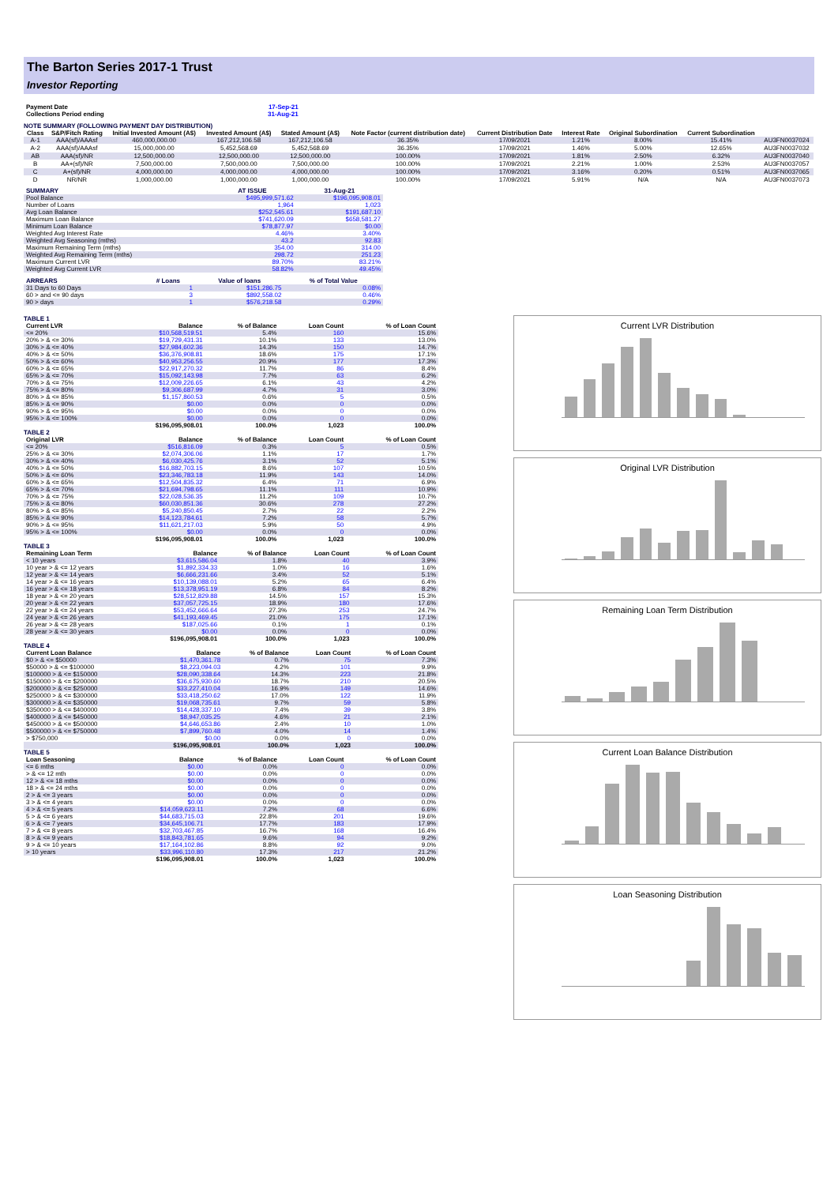The Barton Series 2017-1 Trust
Investor Reporting
| Payment Date | 17-Sep-21 |
| Collections Period ending | 31-Aug-21 |
NOTE SUMMARY (FOLLOWING PAYMENT DAY DISTRIBUTION)
| Class | S&P/Fitch Rating | Initial Invested Amount (A$) | Invested Amount (A$) | Stated Amount (A$) | Note Factor (current distribution date) | Current Distribution Date | Interest Rate | Original Subordination | Current Subordination | |
| --- | --- | --- | --- | --- | --- | --- | --- | --- | --- | --- |
| A-1 | AAA(sf)/AAAsf | 460,000,000.00 | 167,212,106.58 | 167,212,106.58 | 36.35% | 17/09/2021 | 1.21% | 8.00% | 15.41% | AU3FN0037024 |
| A-2 | AAA(sf)/AAAsf | 15,000,000.00 | 5,452,568.69 | 5,452,568.69 | 36.35% | 17/09/2021 | 1.46% | 5.00% | 12.65% | AU3FN0037032 |
| AB | AAA(sf)/NR | 12,500,000.00 | 12,500,000.00 | 12,500,000.00 | 100.00% | 17/09/2021 | 1.81% | 2.50% | 6.32% | AU3FN0037040 |
| B | AA+(sf)/NR | 7,500,000.00 | 7,500,000.00 | 7,500,000.00 | 100.00% | 17/09/2021 | 2.21% | 1.00% | 2.53% | AU3FN0037057 |
| C | A+(sf)/NR | 4,000,000.00 | 4,000,000.00 | 4,000,000.00 | 100.00% | 17/09/2021 | 3.16% | 0.20% | 0.51% | AU3FN0037065 |
| D | NR/NR | 1,000,000.00 | 1,000,000.00 | 1,000,000.00 | 100.00% | 17/09/2021 | 5.91% | N/A | N/A | AU3FN0037073 |
| SUMMARY | AT ISSUE | 31-Aug-21 |
| --- | --- | --- |
| Pool Balance | $495,999,571.62 | $196,095,908.01 |
| Number of Loans | 1,964 | 1,023 |
| Avg Loan Balance | $252,545.61 | $191,687.10 |
| Maximum Loan Balance | $741,620.09 | $658,581.27 |
| Minimum Loan Balance | $78,877.97 | $0.00 |
| Weighted Avg Interest Rate | 4.46% | 3.40% |
| Weighted Avg Seasoning (mths) | 43.2 | 92.83 |
| Maximum Remaining Term (mths) | 354.00 | 314.00 |
| Weighted Avg Remaining Term (mths) | 298.72 | 251.23 |
| Maximum Current LVR | 89.70% | 83.21% |
| Weighted Avg Current LVR | 58.82% | 49.45% |
| ARREARS | # Loans | Value of loans | % of Total Value |
| --- | --- | --- | --- |
| 31 Days to 60 Days | 1 | $151,286.75 | 0.08% |
| 60 > and <= 90 days | 3 | $892,558.02 | 0.46% |
| 90 > days | 1 | $576,218.58 | 0.29% |
TABLE 1
| Current LVR | Balance | % of Balance | Loan Count | % of Loan Count |
| --- | --- | --- | --- | --- |
| <= 20% | $10,568,519.51 | 5.4% | 160 | 15.6% |
| 20% > & <= 30% | $19,729,431.31 | 10.1% | 133 | 13.0% |
| 30% > & <= 40% | $27,984,602.36 | 14.3% | 150 | 14.7% |
| 40% > & <= 50% | $36,376,908.81 | 18.6% | 175 | 17.1% |
| 50% > & <= 60% | $40,953,256.55 | 20.9% | 177 | 17.3% |
| 60% > & <= 65% | $22,917,270.32 | 11.7% | 86 | 8.4% |
| 65% > & <= 70% | $15,092,143.98 | 7.7% | 63 | 6.2% |
| 70% > & <= 75% | $12,009,226.65 | 6.1% | 43 | 4.2% |
| 75% > & <= 80% | $9,306,687.99 | 4.7% | 31 | 3.0% |
| 80% > & <= 85% | $1,157,860.53 | 0.6% | 5 | 0.5% |
| 85% > & <= 90% | $0.00 | 0.0% | 0 | 0.0% |
| 90% > & <= 95% | $0.00 | 0.0% | 0 | 0.0% |
| 95% > & <= 100% | $0.00 | 0.0% | 0 | 0.0% |
| | $196,095,908.01 | 100.0% | 1,023 | 100.0% |
TABLE 2
| Original LVR | Balance | % of Balance | Loan Count | % of Loan Count |
| --- | --- | --- | --- | --- |
| <= 20% | $516,816.09 | 0.3% | 5 | 0.5% |
| 25% > & <= 30% | $2,074,306.06 | 1.1% | 17 | 1.7% |
| 30% > & <= 40% | $6,030,425.76 | 3.1% | 52 | 5.1% |
| 40% > & <= 50% | $16,882,703.15 | 8.6% | 107 | 10.5% |
| 50% > & <= 60% | $23,346,783.18 | 11.9% | 143 | 14.0% |
| 60% > & <= 65% | $12,504,835.32 | 6.4% | 71 | 6.9% |
| 65% > & <= 70% | $21,694,798.65 | 11.1% | 111 | 10.9% |
| 70% > & <= 75% | $22,028,536.35 | 11.2% | 109 | 10.7% |
| 75% > & <= 80% | $60,030,851.36 | 30.6% | 278 | 27.2% |
| 80% > & <= 85% | $5,240,850.45 | 2.7% | 22 | 2.2% |
| 85% > & <= 90% | $14,123,784.61 | 7.2% | 58 | 5.7% |
| 90% > & <= 95% | $11,621,217.03 | 5.9% | 50 | 4.9% |
| 95% > & <= 100% | $0.00 | 0.0% | 0 | 0.0% |
| | $196,095,908.01 | 100.0% | 1,023 | 100.0% |
TABLE 3
| Remaining Loan Term | Balance | % of Balance | Loan Count | % of Loan Count |
| --- | --- | --- | --- | --- |
| < 10 years | $3,615,586.04 | 1.8% | 40 | 3.9% |
| 10 year > & <= 12 years | $1,892,334.33 | 1.0% | 16 | 1.6% |
| 12 year > & <= 14 years | $6,666,231.66 | 3.4% | 52 | 5.1% |
| 14 year > & <= 16 years | $10,139,088.01 | 5.2% | 65 | 6.4% |
| 16 year > & <= 18 years | $13,378,951.19 | 6.8% | 84 | 8.2% |
| 18 year > & <= 20 years | $28,512,829.88 | 14.5% | 157 | 15.3% |
| 20 year > & <= 22 years | $37,057,725.15 | 18.9% | 180 | 17.6% |
| 22 year > & <= 24 years | $53,452,666.64 | 27.3% | 253 | 24.7% |
| 24 year > & <= 26 years | $41,193,469.45 | 21.0% | 175 | 17.1% |
| 26 year > & <= 28 years | $187,025.66 | 0.1% | 1 | 0.1% |
| 28 year > & <= 30 years | $0.00 | 0.0% | 0 | 0.0% |
| | $196,095,908.01 | 100.0% | 1,023 | 100.0% |
TABLE 4
| Current Loan Balance | Balance | % of Balance | Loan Count | % of Loan Count |
| --- | --- | --- | --- | --- |
| $0 > & <= $50000 | $1,470,361.78 | 0.7% | 75 | 7.3% |
| $50000 > & <= $100000 | $8,223,094.03 | 4.2% | 101 | 9.9% |
| $100000 > & <= $150000 | $28,090,338.64 | 14.3% | 223 | 21.8% |
| $150000 > & <= $200000 | $36,675,930.60 | 18.7% | 210 | 20.5% |
| $200000 > & <= $250000 | $33,227,410.04 | 16.9% | 149 | 14.6% |
| $250000 > & <= $300000 | $33,418,250.62 | 17.0% | 122 | 11.9% |
| $300000 > & <= $350000 | $19,068,735.61 | 9.7% | 59 | 5.8% |
| $350000 > & <= $400000 | $14,428,337.10 | 7.4% | 39 | 3.8% |
| $400000 > & <= $450000 | $8,947,035.25 | 4.6% | 21 | 2.1% |
| $450000 > & <= $500000 | $4,646,653.86 | 2.4% | 10 | 1.0% |
| $500000 > & <= $750000 | $7,899,760.48 | 4.0% | 14 | 1.4% |
| > $750,000 | $0.00 | 0.0% | 0 | 0.0% |
| | $196,095,908.01 | 100.0% | 1,023 | 100.0% |
TABLE 5
| Loan Seasoning | Balance | % of Balance | Loan Count | % of Loan Count |
| --- | --- | --- | --- | --- |
| <= 6 mths | $0.00 | 0.0% | 0 | 0.0% |
| > & <= 12 mth | $0.00 | 0.0% | 0 | 0.0% |
| 12 > & <= 18 mths | $0.00 | 0.0% | 0 | 0.0% |
| 18 > & <= 24 mths | $0.00 | 0.0% | 0 | 0.0% |
| 2 > & <= 3 years | $0.00 | 0.0% | 0 | 0.0% |
| 3 > & <= 4 years | $0.00 | 0.0% | 0 | 0.0% |
| 4 > & <= 5 years | $14,059,623.11 | 7.2% | 68 | 6.6% |
| 5 > & <= 6 years | $44,683,715.03 | 22.8% | 201 | 19.6% |
| 6 > & <= 7 years | $34,645,106.71 | 17.7% | 183 | 17.9% |
| 7 > & <= 8 years | $32,703,467.85 | 16.7% | 168 | 16.4% |
| 8 > & <= 9 years | $18,843,781.65 | 9.6% | 94 | 9.2% |
| 9 > & <= 10 years | $17,164,102.86 | 8.8% | 92 | 9.0% |
| > 10 years | $33,996,110.80 | 17.3% | 217 | 21.2% |
| | $196,095,908.01 | 100.0% | 1,023 | 100.0% |
Current LVR Distribution
Original LVR Distribution
Remaining Loan Term Distribution
Current Loan Balance Distribution
Loan Seasoning Distribution